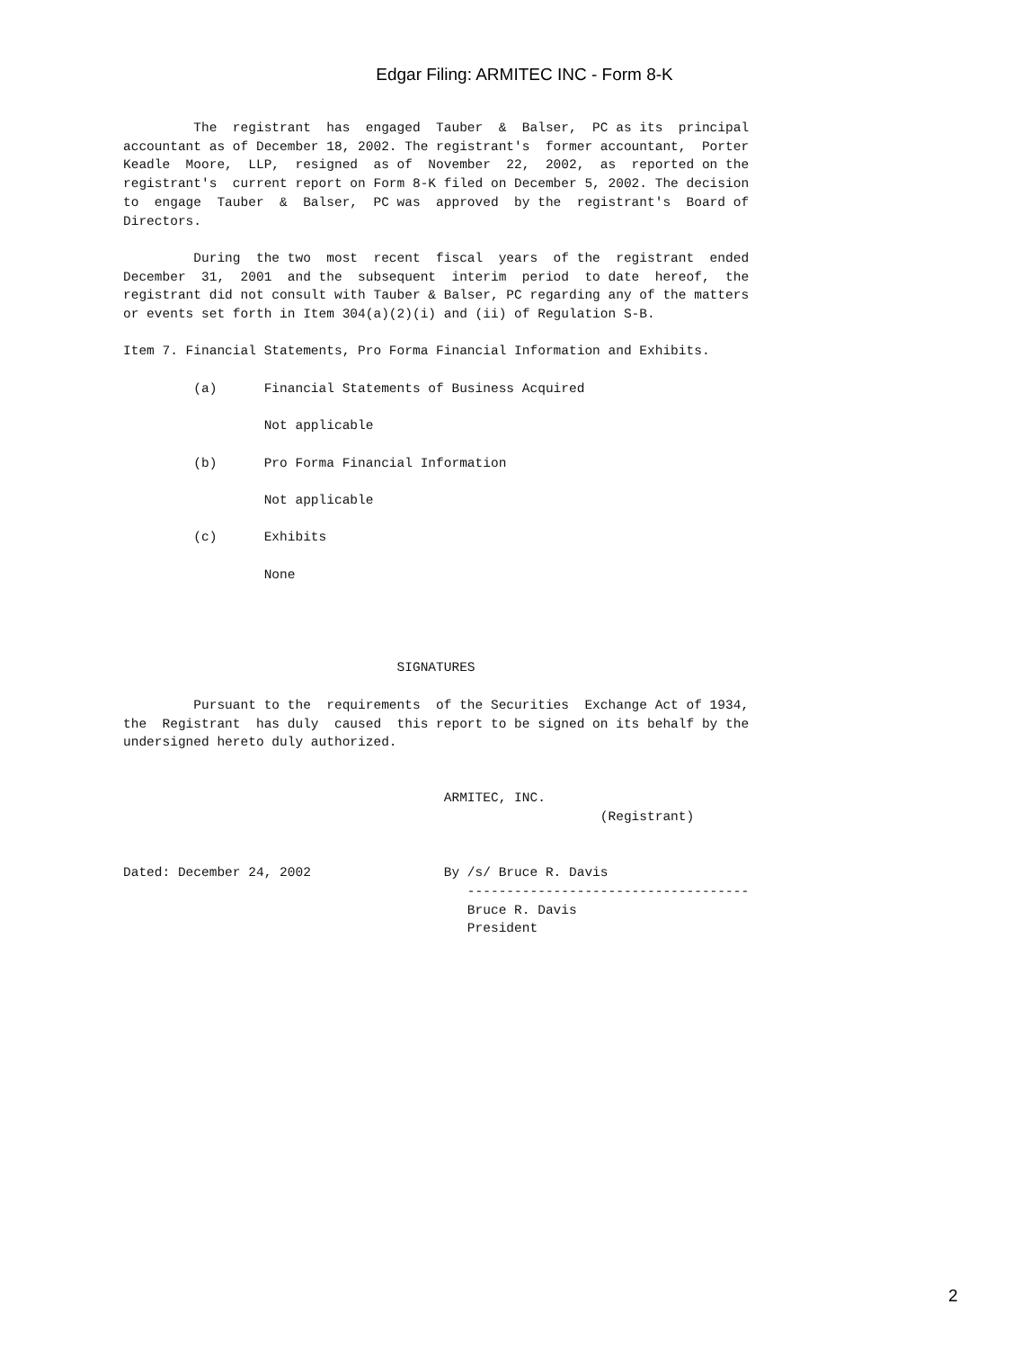Edgar Filing: ARMITEC INC - Form 8-K
The registrant has engaged Tauber & Balser, PC as its principal accountant as of December 18, 2002. The registrant's former accountant, Porter Keadle Moore, LLP, resigned as of November 22, 2002, as reported on the registrant's current report on Form 8-K filed on December 5, 2002. The decision to engage Tauber & Balser, PC was approved by the registrant's Board of Directors. During the two most recent fiscal years of the registrant ended December 31, 2001 and the subsequent interim period to date hereof, the registrant did not consult with Tauber & Balser, PC regarding any of the matters or events set forth in Item 304(a)(2)(i) and (ii) of Regulation S-B. Item 7. Financial Statements, Pro Forma Financial Information and Exhibits. (a) Financial Statements of Business Acquired Not applicable (b) Pro Forma Financial Information Not applicable (c) Exhibits None SIGNATURES Pursuant to the requirements of the Securities Exchange Act of 1934, the Registrant has duly caused this report to be signed on its behalf by the undersigned hereto duly authorized. ARMITEC, INC. (Registrant) Dated: December 24, 2002 By /s/ Bruce R. Davis ------------------------------------ Bruce R. Davis President
2